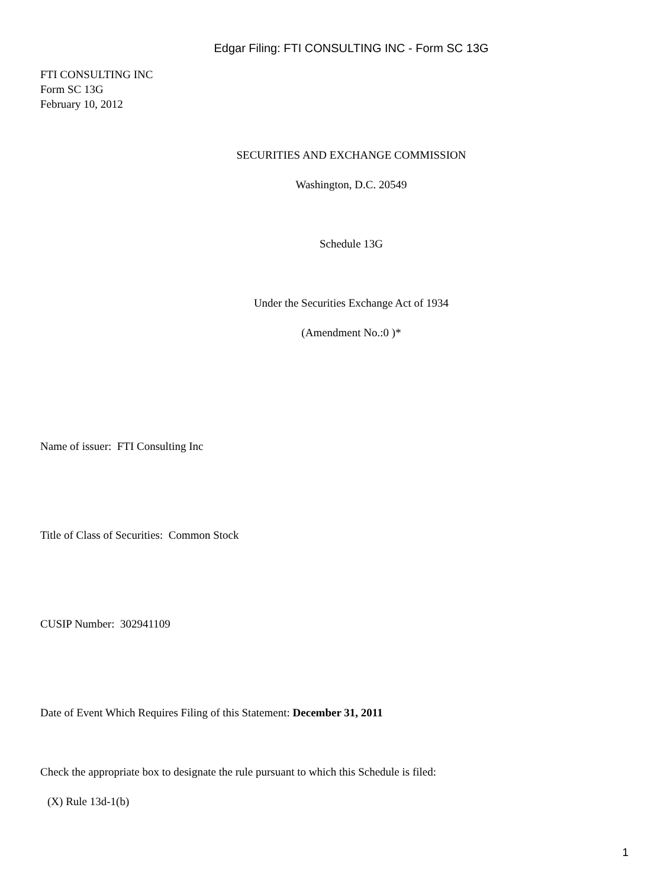Edgar Filing: FTI CONSULTING INC - Form SC 13G
FTI CONSULTING INC
Form SC 13G
February 10, 2012
SECURITIES AND EXCHANGE COMMISSION
Washington, D.C. 20549
Schedule 13G
Under the Securities Exchange Act of 1934
(Amendment No.:0 )*
Name of issuer: FTI Consulting Inc
Title of Class of Securities: Common Stock
CUSIP Number: 302941109
Date of Event Which Requires Filing of this Statement: December 31, 2011
Check the appropriate box to designate the rule pursuant to which this Schedule is filed:
(X) Rule 13d-1(b)
1